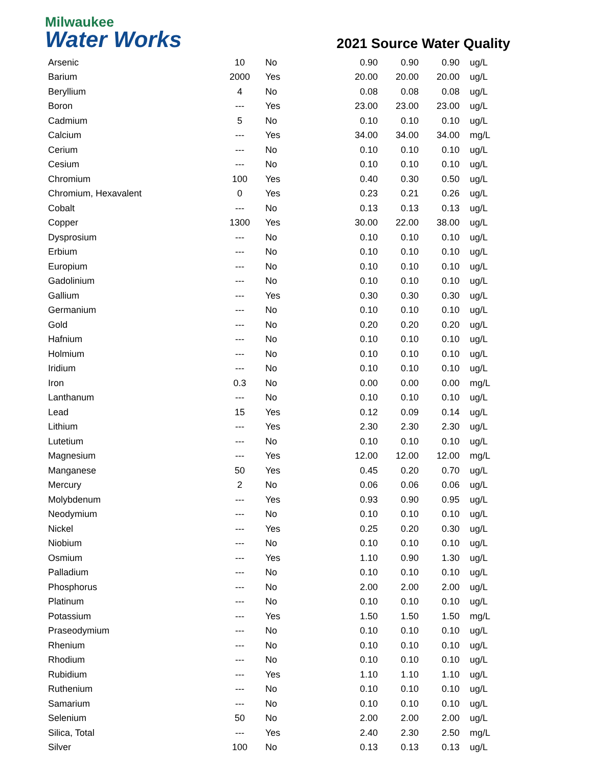Milwaukee
Water Works
2021 Source Water Quality
| Arsenic | 10 | No | 0.90 | 0.90 | 0.90 | ug/L |
| Barium | 2000 | Yes | 20.00 | 20.00 | 20.00 | ug/L |
| Beryllium | 4 | No | 0.08 | 0.08 | 0.08 | ug/L |
| Boron | --- | Yes | 23.00 | 23.00 | 23.00 | ug/L |
| Cadmium | 5 | No | 0.10 | 0.10 | 0.10 | ug/L |
| Calcium | --- | Yes | 34.00 | 34.00 | 34.00 | mg/L |
| Cerium | --- | No | 0.10 | 0.10 | 0.10 | ug/L |
| Cesium | --- | No | 0.10 | 0.10 | 0.10 | ug/L |
| Chromium | 100 | Yes | 0.40 | 0.30 | 0.50 | ug/L |
| Chromium, Hexavalent | 0 | Yes | 0.23 | 0.21 | 0.26 | ug/L |
| Cobalt | --- | No | 0.13 | 0.13 | 0.13 | ug/L |
| Copper | 1300 | Yes | 30.00 | 22.00 | 38.00 | ug/L |
| Dysprosium | --- | No | 0.10 | 0.10 | 0.10 | ug/L |
| Erbium | --- | No | 0.10 | 0.10 | 0.10 | ug/L |
| Europium | --- | No | 0.10 | 0.10 | 0.10 | ug/L |
| Gadolinium | --- | No | 0.10 | 0.10 | 0.10 | ug/L |
| Gallium | --- | Yes | 0.30 | 0.30 | 0.30 | ug/L |
| Germanium | --- | No | 0.10 | 0.10 | 0.10 | ug/L |
| Gold | --- | No | 0.20 | 0.20 | 0.20 | ug/L |
| Hafnium | --- | No | 0.10 | 0.10 | 0.10 | ug/L |
| Holmium | --- | No | 0.10 | 0.10 | 0.10 | ug/L |
| Iridium | --- | No | 0.10 | 0.10 | 0.10 | ug/L |
| Iron | 0.3 | No | 0.00 | 0.00 | 0.00 | mg/L |
| Lanthanum | --- | No | 0.10 | 0.10 | 0.10 | ug/L |
| Lead | 15 | Yes | 0.12 | 0.09 | 0.14 | ug/L |
| Lithium | --- | Yes | 2.30 | 2.30 | 2.30 | ug/L |
| Lutetium | --- | No | 0.10 | 0.10 | 0.10 | ug/L |
| Magnesium | --- | Yes | 12.00 | 12.00 | 12.00 | mg/L |
| Manganese | 50 | Yes | 0.45 | 0.20 | 0.70 | ug/L |
| Mercury | 2 | No | 0.06 | 0.06 | 0.06 | ug/L |
| Molybdenum | --- | Yes | 0.93 | 0.90 | 0.95 | ug/L |
| Neodymium | --- | No | 0.10 | 0.10 | 0.10 | ug/L |
| Nickel | --- | Yes | 0.25 | 0.20 | 0.30 | ug/L |
| Niobium | --- | No | 0.10 | 0.10 | 0.10 | ug/L |
| Osmium | --- | Yes | 1.10 | 0.90 | 1.30 | ug/L |
| Palladium | --- | No | 0.10 | 0.10 | 0.10 | ug/L |
| Phosphorus | --- | No | 2.00 | 2.00 | 2.00 | ug/L |
| Platinum | --- | No | 0.10 | 0.10 | 0.10 | ug/L |
| Potassium | --- | Yes | 1.50 | 1.50 | 1.50 | mg/L |
| Praseodymium | --- | No | 0.10 | 0.10 | 0.10 | ug/L |
| Rhenium | --- | No | 0.10 | 0.10 | 0.10 | ug/L |
| Rhodium | --- | No | 0.10 | 0.10 | 0.10 | ug/L |
| Rubidium | --- | Yes | 1.10 | 1.10 | 1.10 | ug/L |
| Ruthenium | --- | No | 0.10 | 0.10 | 0.10 | ug/L |
| Samarium | --- | No | 0.10 | 0.10 | 0.10 | ug/L |
| Selenium | 50 | No | 2.00 | 2.00 | 2.00 | ug/L |
| Silica, Total | --- | Yes | 2.40 | 2.30 | 2.50 | mg/L |
| Silver | 100 | No | 0.13 | 0.13 | 0.13 | ug/L |